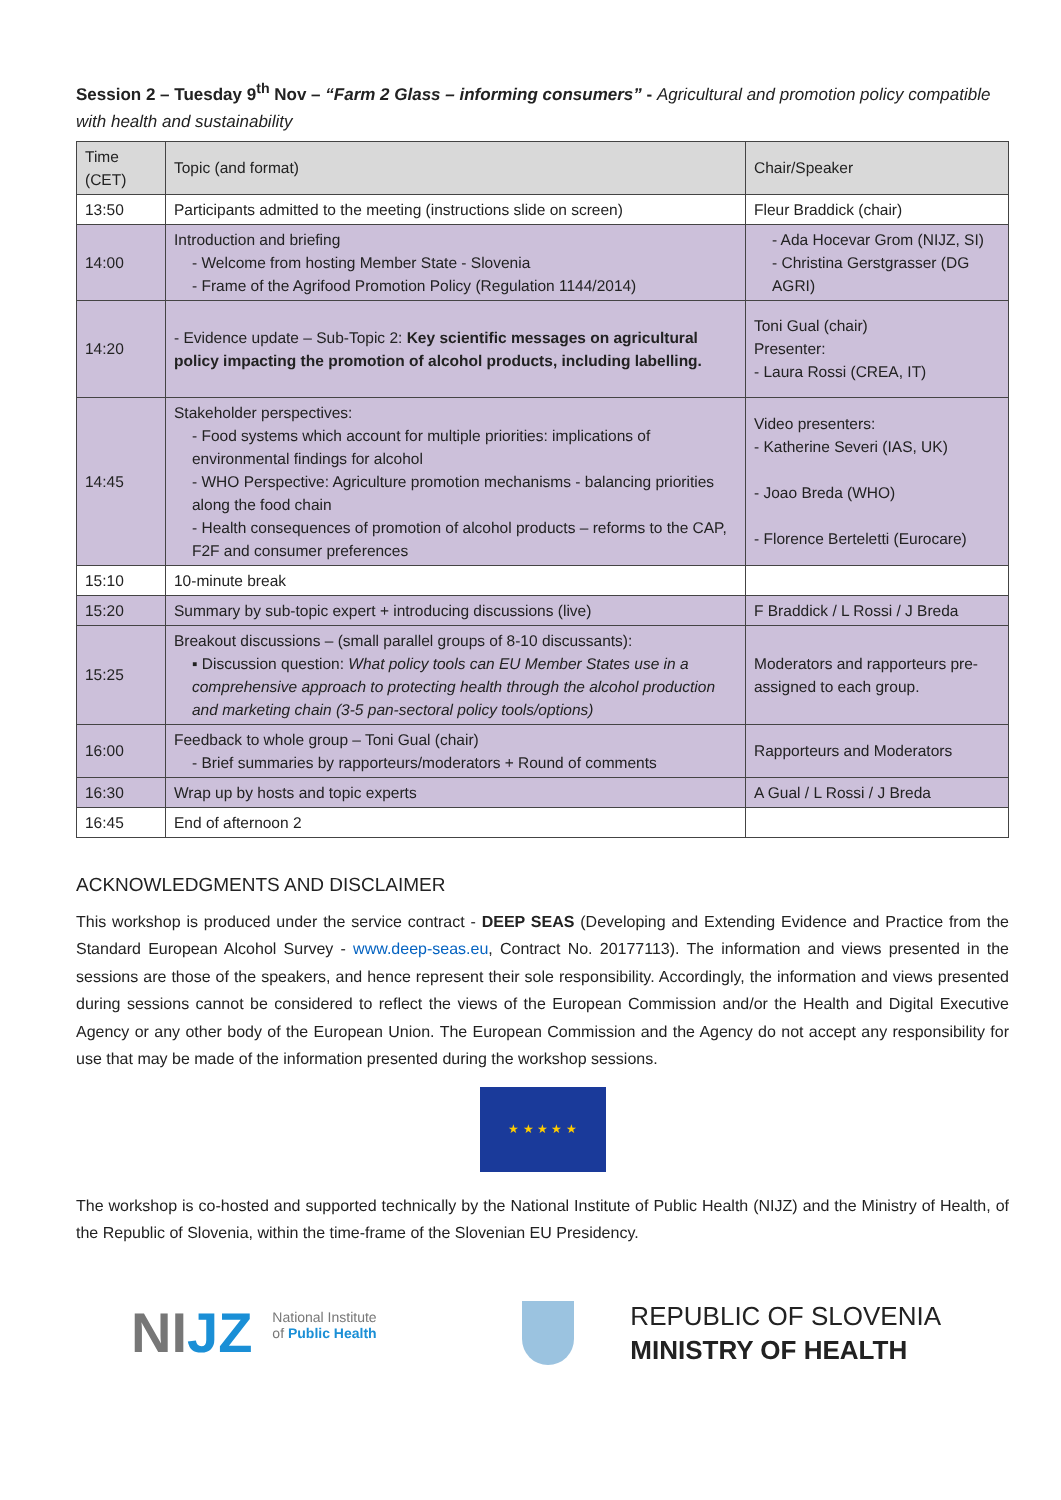Session 2 – Tuesday 9<sup>th</sup> Nov – “Farm 2 Glass – informing consumers” - Agricultural and promotion policy compatible with health and sustainability
| Time (CET) | Topic (and format) | Chair/Speaker |
| --- | --- | --- |
| 13:50 | Participants admitted to the meeting (instructions slide on screen) | Fleur Braddick (chair) |
| 14:00 | Introduction and briefing - Welcome from hosting Member State - Slovenia - Frame of the Agrifood Promotion Policy (Regulation 1144/2014) | - Ada Hocevar Grom (NIJZ, SI) - Christina Gerstgrasser (DG AGRI) |
| 14:20 | - Evidence update – Sub-Topic 2: Key scientific messages on agricultural policy impacting the promotion of alcohol products, including labelling. | Toni Gual (chair) Presenter: - Laura Rossi (CREA, IT) |
| 14:45 | Stakeholder perspectives: - Food systems which account for multiple priorities: implications of environmental findings for alcohol - WHO Perspective: Agriculture promotion mechanisms - balancing priorities along the food chain - Health consequences of promotion of alcohol products – reforms to the CAP, F2F and consumer preferences | Video presenters: - Katherine Severi (IAS, UK) - Joao Breda (WHO) - Florence Berteletti (Eurocare) |
| 15:10 | 10-minute break | |
| 15:20 | Summary by sub-topic expert + introducing discussions (live) | F Braddick / L Rossi / J Breda |
| 15:25 | Breakout discussions – (small parallel groups of 8-10 discussants): ▪ Discussion question: What policy tools can EU Member States use in a comprehensive approach to protecting health through the alcohol production and marketing chain (3-5 pan-sectoral policy tools/options) | Moderators and rapporteurs pre-assigned to each group. |
| 16:00 | Feedback to whole group – Toni Gual (chair) - Brief summaries by rapporteurs/moderators + Round of comments | Rapporteurs and Moderators |
| 16:30 | Wrap up by hosts and topic experts | A Gual / L Rossi / J Breda |
| 16:45 | End of afternoon 2 | |
ACKNOWLEDGMENTS AND DISCLAIMER
This workshop is produced under the service contract - DEEP SEAS (Developing and Extending Evidence and Practice from the Standard European Alcohol Survey - www.deep-seas.eu, Contract No. 20177113). The information and views presented in the sessions are those of the speakers, and hence represent their sole responsibility. Accordingly, the information and views presented during sessions cannot be considered to reflect the views of the European Commission and/or the Health and Digital Executive Agency or any other body of the European Union. The European Commission and the Agency do not accept any responsibility for use that may be made of the information presented during the workshop sessions.
★ ★ ★ ★ ★
The workshop is co-hosted and supported technically by the National Institute of Public Health (NIJZ) and the Ministry of Health, of the Republic of Slovenia, within the time-frame of the Slovenian EU Presidency.
NIJZ
National Institute
of Public Health
REPUBLIC OF SLOVENIA
MINISTRY OF HEALTH